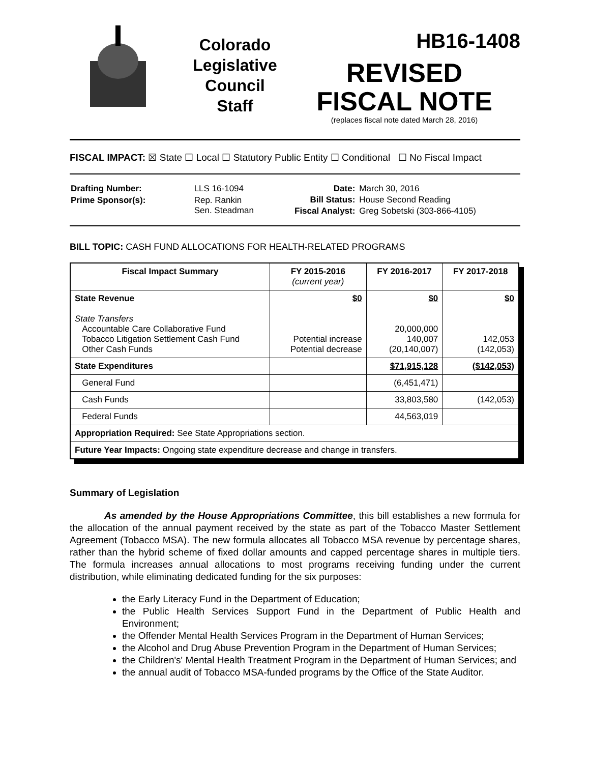Colorado
Legislative
Council
Staff
HB16-1408
REVISED
FISCAL NOTE
(replaces fiscal note dated March 28, 2016)
FISCAL IMPACT: ☒ State ☐ Local ☐ Statutory Public Entity ☐ Conditional ☐ No Fiscal Impact
| Drafting Number: | LLS 16-1094 |
| Prime Sponsor(s): | Rep. Rankin Sen. Steadman |
| Date: | March 30, 2016 |
| Bill Status: | House Second Reading |
| Fiscal Analyst: | Greg Sobetski (303-866-4105) |
BILL TOPIC: CASH FUND ALLOCATIONS FOR HEALTH-RELATED PROGRAMS
| Fiscal Impact Summary | FY 2015-2016 (current year) | FY 2016-2017 | FY 2017-2018 |
| --- | --- | --- | --- |
| State Revenue State Transfers Accountable Care Collaborative Fund Tobacco Litigation Settlement Cash Fund Other Cash Funds | $0 Potential increase Potential decrease | $0 20,000,000 140,007 (20,140,007) | $0 142,053 (142,053) |
| State Expenditures | | $71,915,128 | ($142,053) |
| General Fund | | (6,451,471) | |
| Cash Funds | | 33,803,580 | (142,053) |
| Federal Funds | | 44,563,019 | |
| Appropriation Required: See State Appropriations section. | | | |
| Future Year Impacts: Ongoing state expenditure decrease and change in transfers. | | | |
Summary of Legislation
As amended by the House Appropriations Committee, this bill establishes a new formula for the allocation of the annual payment received by the state as part of the Tobacco Master Settlement Agreement (Tobacco MSA). The new formula allocates all Tobacco MSA revenue by percentage shares, rather than the hybrid scheme of fixed dollar amounts and capped percentage shares in multiple tiers. The formula increases annual allocations to most programs receiving funding under the current distribution, while eliminating dedicated funding for the six purposes:
the Early Literacy Fund in the Department of Education;
the Public Health Services Support Fund in the Department of Public Health and Environment;
the Offender Mental Health Services Program in the Department of Human Services;
the Alcohol and Drug Abuse Prevention Program in the Department of Human Services;
the Children's' Mental Health Treatment Program in the Department of Human Services; and
the annual audit of Tobacco MSA-funded programs by the Office of the State Auditor.